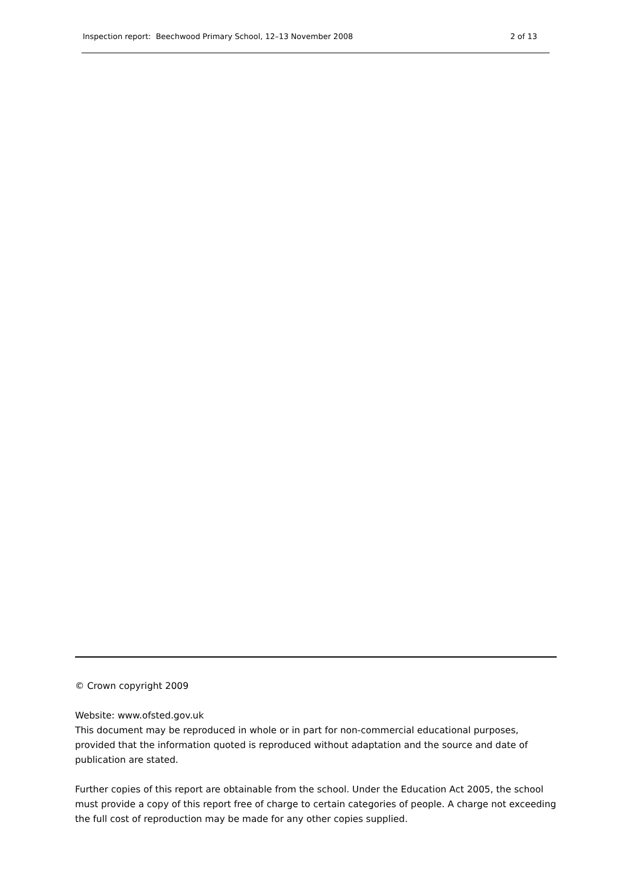Inspection report: Beechwood Primary School, 12–13 November 2008 2 of 13
© Crown copyright 2009
Website: www.ofsted.gov.uk
This document may be reproduced in whole or in part for non-commercial educational purposes, provided that the information quoted is reproduced without adaptation and the source and date of publication are stated.
Further copies of this report are obtainable from the school. Under the Education Act 2005, the school must provide a copy of this report free of charge to certain categories of people. A charge not exceeding the full cost of reproduction may be made for any other copies supplied.